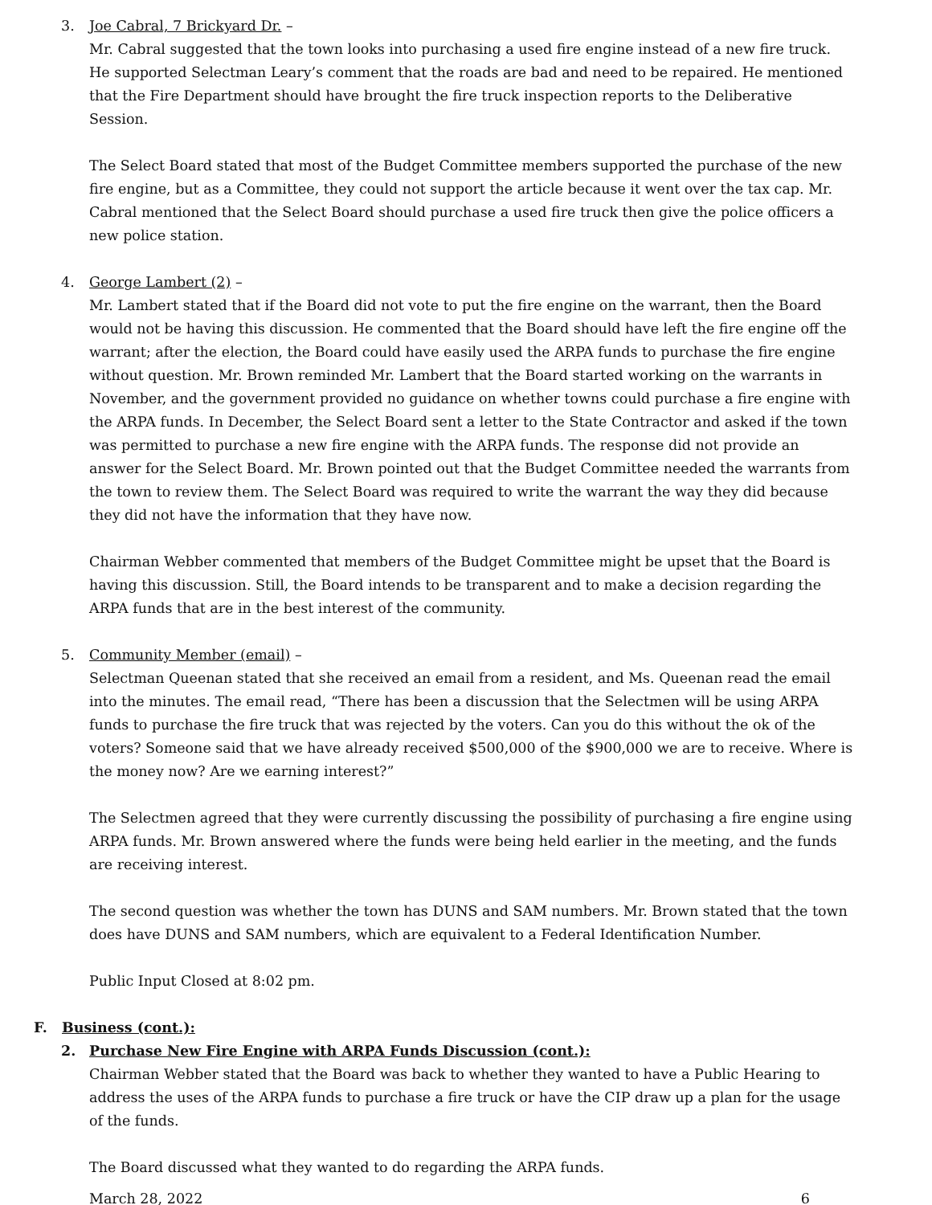3. Joe Cabral, 7 Brickyard Dr. –
Mr. Cabral suggested that the town looks into purchasing a used fire engine instead of a new fire truck. He supported Selectman Leary’s comment that the roads are bad and need to be repaired. He mentioned that the Fire Department should have brought the fire truck inspection reports to the Deliberative Session.
The Select Board stated that most of the Budget Committee members supported the purchase of the new fire engine, but as a Committee, they could not support the article because it went over the tax cap. Mr. Cabral mentioned that the Select Board should purchase a used fire truck then give the police officers a new police station.
4. George Lambert (2) –
Mr. Lambert stated that if the Board did not vote to put the fire engine on the warrant, then the Board would not be having this discussion. He commented that the Board should have left the fire engine off the warrant; after the election, the Board could have easily used the ARPA funds to purchase the fire engine without question. Mr. Brown reminded Mr. Lambert that the Board started working on the warrants in November, and the government provided no guidance on whether towns could purchase a fire engine with the ARPA funds. In December, the Select Board sent a letter to the State Contractor and asked if the town was permitted to purchase a new fire engine with the ARPA funds. The response did not provide an answer for the Select Board. Mr. Brown pointed out that the Budget Committee needed the warrants from the town to review them. The Select Board was required to write the warrant the way they did because they did not have the information that they have now.
Chairman Webber commented that members of the Budget Committee might be upset that the Board is having this discussion. Still, the Board intends to be transparent and to make a decision regarding the ARPA funds that are in the best interest of the community.
5. Community Member (email) –
Selectman Queenan stated that she received an email from a resident, and Ms. Queenan read the email into the minutes. The email read, “There has been a discussion that the Selectmen will be using ARPA funds to purchase the fire truck that was rejected by the voters. Can you do this without the ok of the voters? Someone said that we have already received $500,000 of the $900,000 we are to receive. Where is the money now? Are we earning interest?”
The Selectmen agreed that they were currently discussing the possibility of purchasing a fire engine using ARPA funds. Mr. Brown answered where the funds were being held earlier in the meeting, and the funds are receiving interest.
The second question was whether the town has DUNS and SAM numbers. Mr. Brown stated that the town does have DUNS and SAM numbers, which are equivalent to a Federal Identification Number.
Public Input Closed at 8:02 pm.
F. Business (cont.):
2. Purchase New Fire Engine with ARPA Funds Discussion (cont.):
Chairman Webber stated that the Board was back to whether they wanted to have a Public Hearing to address the uses of the ARPA funds to purchase a fire truck or have the CIP draw up a plan for the usage of the funds.
The Board discussed what they wanted to do regarding the ARPA funds.
March 28, 2022 6